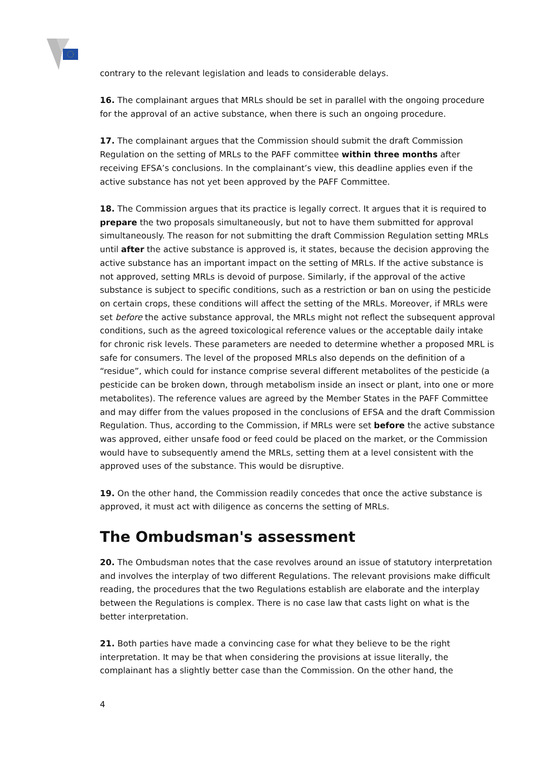contrary to the relevant legislation and leads to considerable delays.
16. The complainant argues that MRLs should be set in parallel with the ongoing procedure for the approval of an active substance, when there is such an ongoing procedure.
17. The complainant argues that the Commission should submit the draft Commission Regulation on the setting of MRLs to the PAFF committee within three months after receiving EFSA’s conclusions. In the complainant’s view, this deadline applies even if the active substance has not yet been approved by the PAFF Committee.
18. The Commission argues that its practice is legally correct. It argues that it is required to prepare the two proposals simultaneously, but not to have them submitted for approval simultaneously. The reason for not submitting the draft Commission Regulation setting MRLs until after the active substance is approved is, it states, because the decision approving the active substance has an important impact on the setting of MRLs. If the active substance is not approved, setting MRLs is devoid of purpose. Similarly, if the approval of the active substance is subject to specific conditions, such as a restriction or ban on using the pesticide on certain crops, these conditions will affect the setting of the MRLs. Moreover, if MRLs were set before the active substance approval, the MRLs might not reflect the subsequent approval conditions, such as the agreed toxicological reference values or the acceptable daily intake for chronic risk levels. These parameters are needed to determine whether a proposed MRL is safe for consumers. The level of the proposed MRLs also depends on the definition of a “residue”, which could for instance comprise several different metabolites of the pesticide (a pesticide can be broken down, through metabolism inside an insect or plant, into one or more metabolites). The reference values are agreed by the Member States in the PAFF Committee and may differ from the values proposed in the conclusions of EFSA and the draft Commission Regulation. Thus, according to the Commission, if MRLs were set before the active substance was approved, either unsafe food or feed could be placed on the market, or the Commission would have to subsequently amend the MRLs, setting them at a level consistent with the approved uses of the substance. This would be disruptive.
19. On the other hand, the Commission readily concedes that once the active substance is approved, it must act with diligence as concerns the setting of MRLs.
The Ombudsman's assessment
20. The Ombudsman notes that the case revolves around an issue of statutory interpretation and involves the interplay of two different Regulations. The relevant provisions make difficult reading, the procedures that the two Regulations establish are elaborate and the interplay between the Regulations is complex. There is no case law that casts light on what is the better interpretation.
21. Both parties have made a convincing case for what they believe to be the right interpretation. It may be that when considering the provisions at issue literally, the complainant has a slightly better case than the Commission. On the other hand, the
4